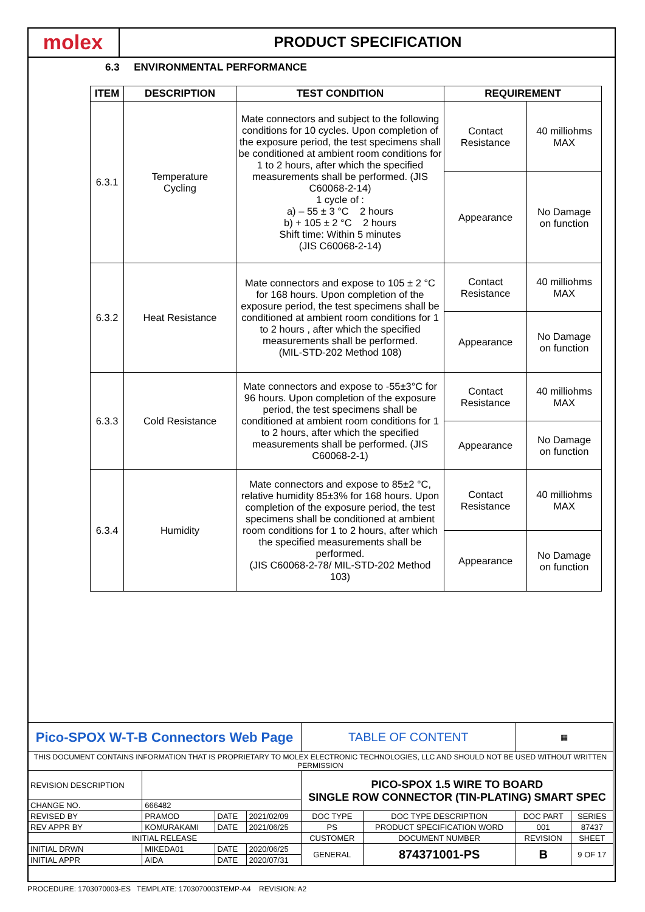molex
PRODUCT SPECIFICATION
6.3 ENVIRONMENTAL PERFORMANCE
| ITEM | DESCRIPTION | TEST CONDITION | REQUIREMENT | |
| --- | --- | --- | --- | --- |
| 6.3.1 | Temperature Cycling | Mate connectors and subject to the following conditions for 10 cycles. Upon completion of the exposure period, the test specimens shall be conditioned at ambient room conditions for 1 to 2 hours, after which the specified measurements shall be performed. (JIS C60068-2-14) 1 cycle of : a) – 55 ± 3 °C 2 hours b) + 105 ± 2 °C 2 hours Shift time: Within 5 minutes (JIS C60068-2-14) | Contact Resistance | 40 milliohms MAX |
| | | | Appearance | No Damage on function |
| 6.3.2 | Heat Resistance | Mate connectors and expose to 105 ± 2 °C for 168 hours. Upon completion of the exposure period, the test specimens shall be conditioned at ambient room conditions for 1 to 2 hours , after which the specified measurements shall be performed. (MIL-STD-202 Method 108) | Contact Resistance | 40 milliohms MAX |
| | | | Appearance | No Damage on function |
| 6.3.3 | Cold Resistance | Mate connectors and expose to -55±3°C for 96 hours. Upon completion of the exposure period, the test specimens shall be conditioned at ambient room conditions for 1 to 2 hours, after which the specified measurements shall be performed. (JIS C60068-2-1) | Contact Resistance | 40 milliohms MAX |
| | | | Appearance | No Damage on function |
| 6.3.4 | Humidity | Mate connectors and expose to 85±2 °C, relative humidity 85±3% for 168 hours. Upon completion of the exposure period, the test specimens shall be conditioned at ambient room conditions for 1 to 2 hours, after which the specified measurements shall be performed. (JIS C60068-2-78/ MIL-STD-202 Method 103) | Contact Resistance | 40 milliohms MAX |
| | | | Appearance | No Damage on function |
| Pico-SPOX W-T-B Connectors Web Page | | | | TABLE OF CONTENT | | ▦ | |
| THIS DOCUMENT CONTAINS INFORMATION THAT IS PROPRIETARY TO MOLEX ELECTRONIC TECHNOLOGIES, LLC AND SHOULD NOT BE USED WITHOUT WRITTEN PERMISSION | | | | | | | |
| REVISION DESCRIPTION | | | | PICO-SPOX 1.5 WIRE TO BOARD SINGLE ROW CONNECTOR (TIN-PLATING) SMART SPEC | | | |
| CHANGE NO. | 666482 | | | | | | |
| REVISED BY | PRAMOD | DATE | 2021/02/09 | DOC TYPE | DOC TYPE DESCRIPTION | DOC PART | SERIES |
| REV APPR BY | KOMURAKAMI | DATE | 2021/06/25 | PS | PRODUCT SPECIFICATION WORD | 001 | 87437 |
| INITIAL RELEASE | | | | CUSTOMER | DOCUMENT NUMBER | REVISION | SHEET |
| INITIAL DRWN | MIKEDA01 | DATE | 2020/06/25 | GENERAL | 874371001-PS | B | 9 OF 17 |
| INITIAL APPR | AIDA | DATE | 2020/07/31 | | | | |
PROCEDURE: 1703070003-ES TEMPLATE: 1703070003TEMP-A4 REVISION: A2